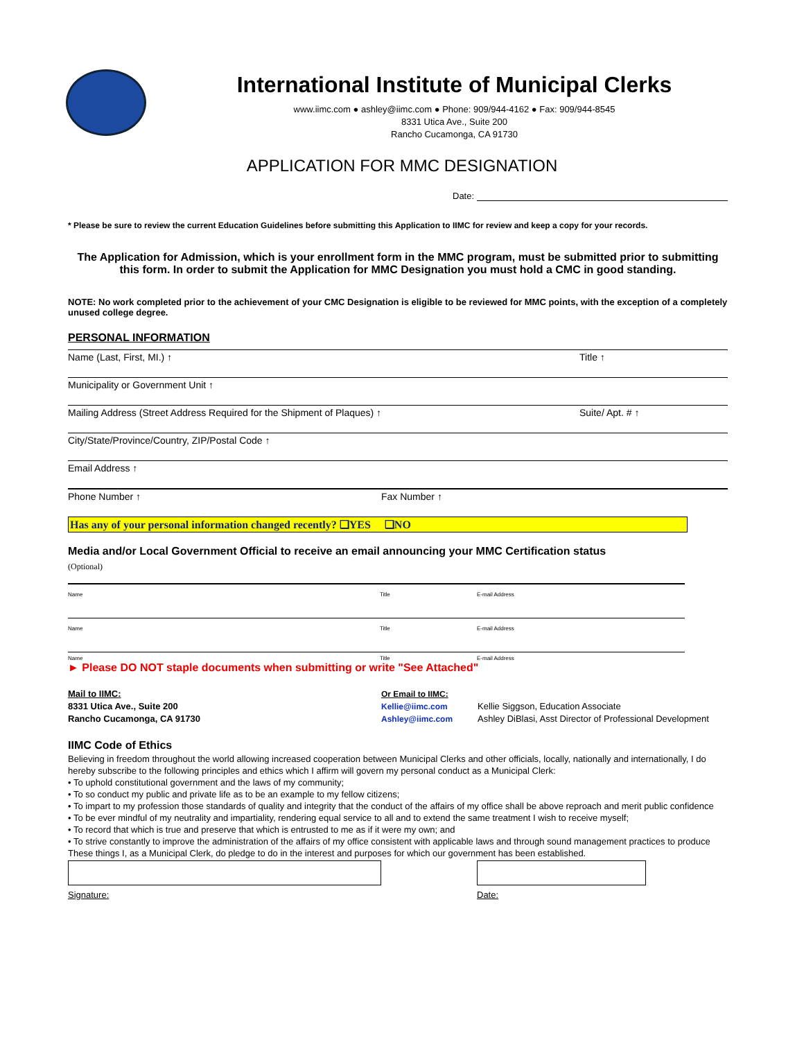International Institute of Municipal Clerks
www.iimc.com ● ashley@iimc.com ● Phone: 909/944-4162 ● Fax: 909/944-8545
8331 Utica Ave., Suite 200
Rancho Cucamonga, CA 91730
APPLICATION FOR MMC DESIGNATION
Date:
* Please be sure to review the current Education Guidelines before submitting this Application to IIMC for review and keep a copy for your records.
The Application for Admission, which is your enrollment form in the MMC program, must be submitted prior to submitting this form. In order to submit the Application for MMC Designation you must hold a CMC in good standing.
NOTE: No work completed prior to the achievement of your CMC Designation is eligible to be reviewed for MMC points, with the exception of a completely unused college degree.
PERSONAL INFORMATION
Name (Last, First, MI.) ↑ Title ↑
Municipality or Government Unit ↑
Mailing Address (Street Address Required for the Shipment of Plaques) ↑ Suite/ Apt. # ↑
City/State/Province/Country, ZIP/Postal Code ↑
Email Address ↑
Phone Number ↑ Fax Number ↑
Has any of your personal information changed recently? ❑YES ❑NO
Media and/or Local Government Official to receive an email announcing your MMC Certification status
(Optional)
Name Title E-mail Address
Name Title E-mail Address
Name Title E-mail Address
► Please DO NOT staple documents when submitting or write "See Attached"
Mail to IIMC:
8331 Utica Ave., Suite 200
Rancho Cucamonga, CA 91730
Or Email to IIMC:
Kellie@iimc.com
Ashley@iimc.com
Kellie Siggson, Education Associate
Ashley DiBlasi, Asst Director of Professional Development
IIMC Code of Ethics
Believing in freedom throughout the world allowing increased cooperation between Municipal Clerks and other officials, locally, nationally and internationally, I do hereby subscribe to the following principles and ethics which I affirm will govern my personal conduct as a Municipal Clerk:
• To uphold constitutional government and the laws of my community;
• To so conduct my public and private life as to be an example to my fellow citizens;
• To impart to my profession those standards of quality and integrity that the conduct of the affairs of my office shall be above reproach and merit public confidence
• To be ever mindful of my neutrality and impartiality, rendering equal service to all and to extend the same treatment I wish to receive myself;
• To record that which is true and preserve that which is entrusted to me as if it were my own; and
• To strive constantly to improve the administration of the affairs of my office consistent with applicable laws and through sound management practices to produce
These things I, as a Municipal Clerk, do pledge to do in the interest and purposes for which our government has been established.
Signature: Date: